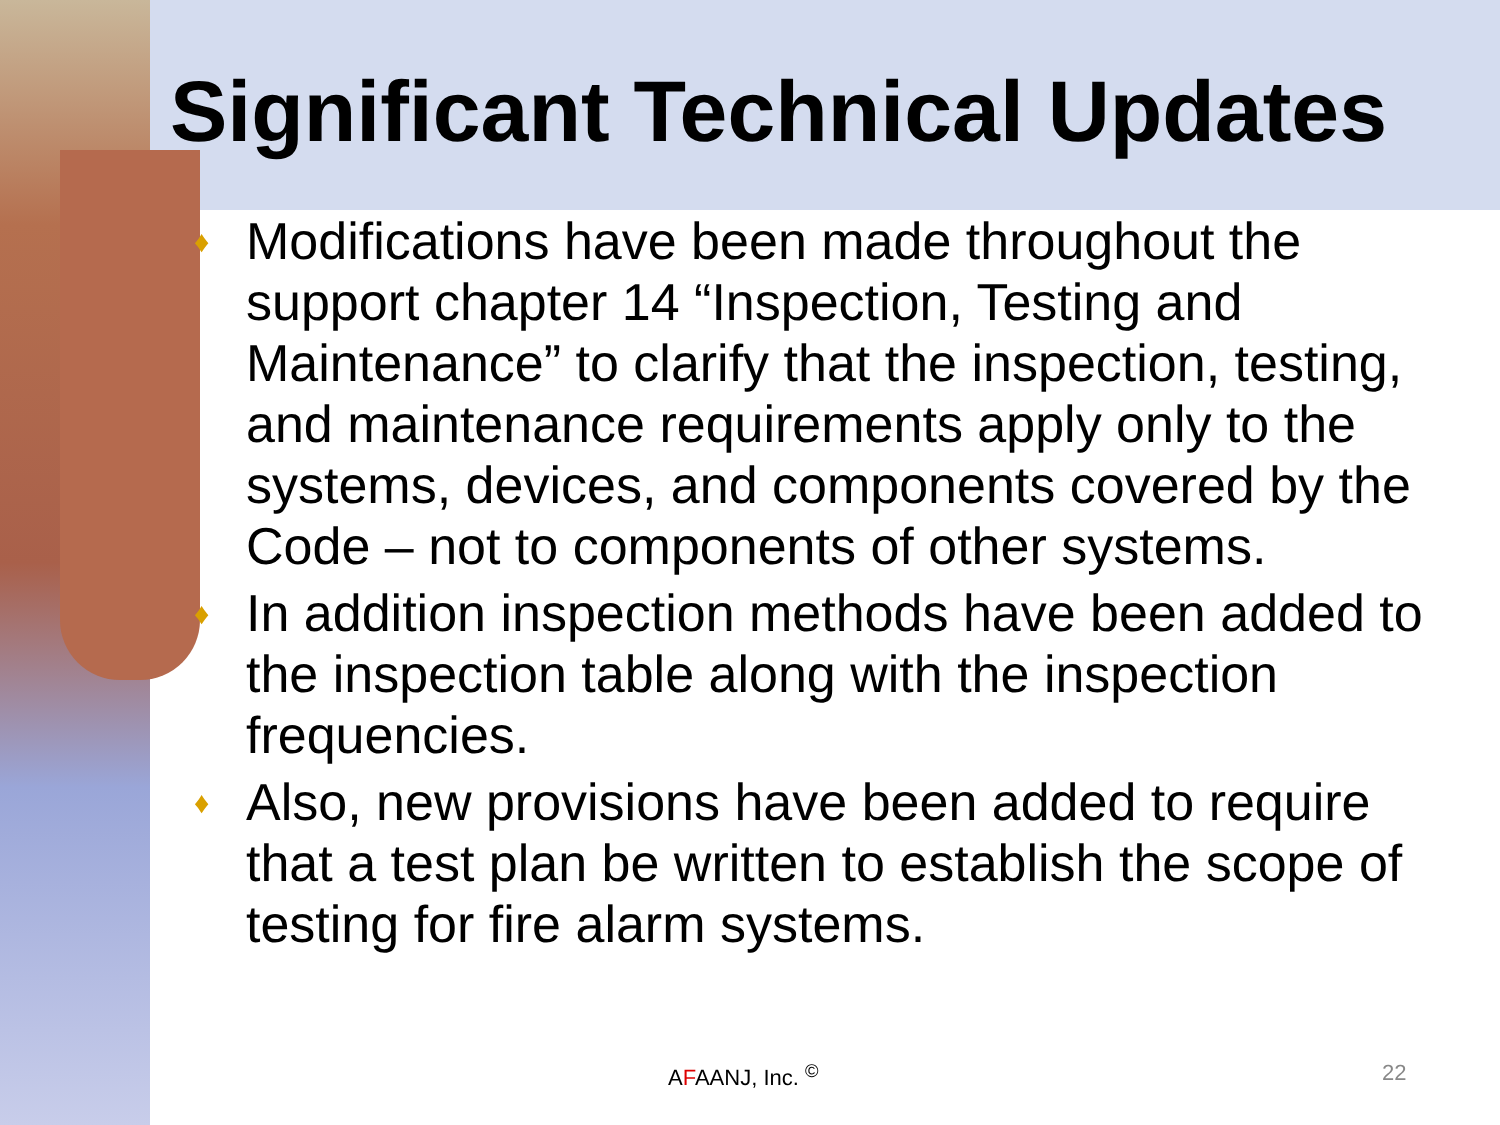Significant Technical Updates
♦ Modifications have been made throughout the support chapter 14 “Inspection, Testing and Maintenance” to clarify that the inspection, testing, and maintenance requirements apply only to the systems, devices, and components covered by the Code – not to components of other systems.
♦ In addition inspection methods have been added to the inspection table along with the inspection frequencies.
♦ Also, new provisions have been added to require that a test plan be written to establish the scope of testing for fire alarm systems.
AFAANJ, Inc. <sup>©</sup> 22